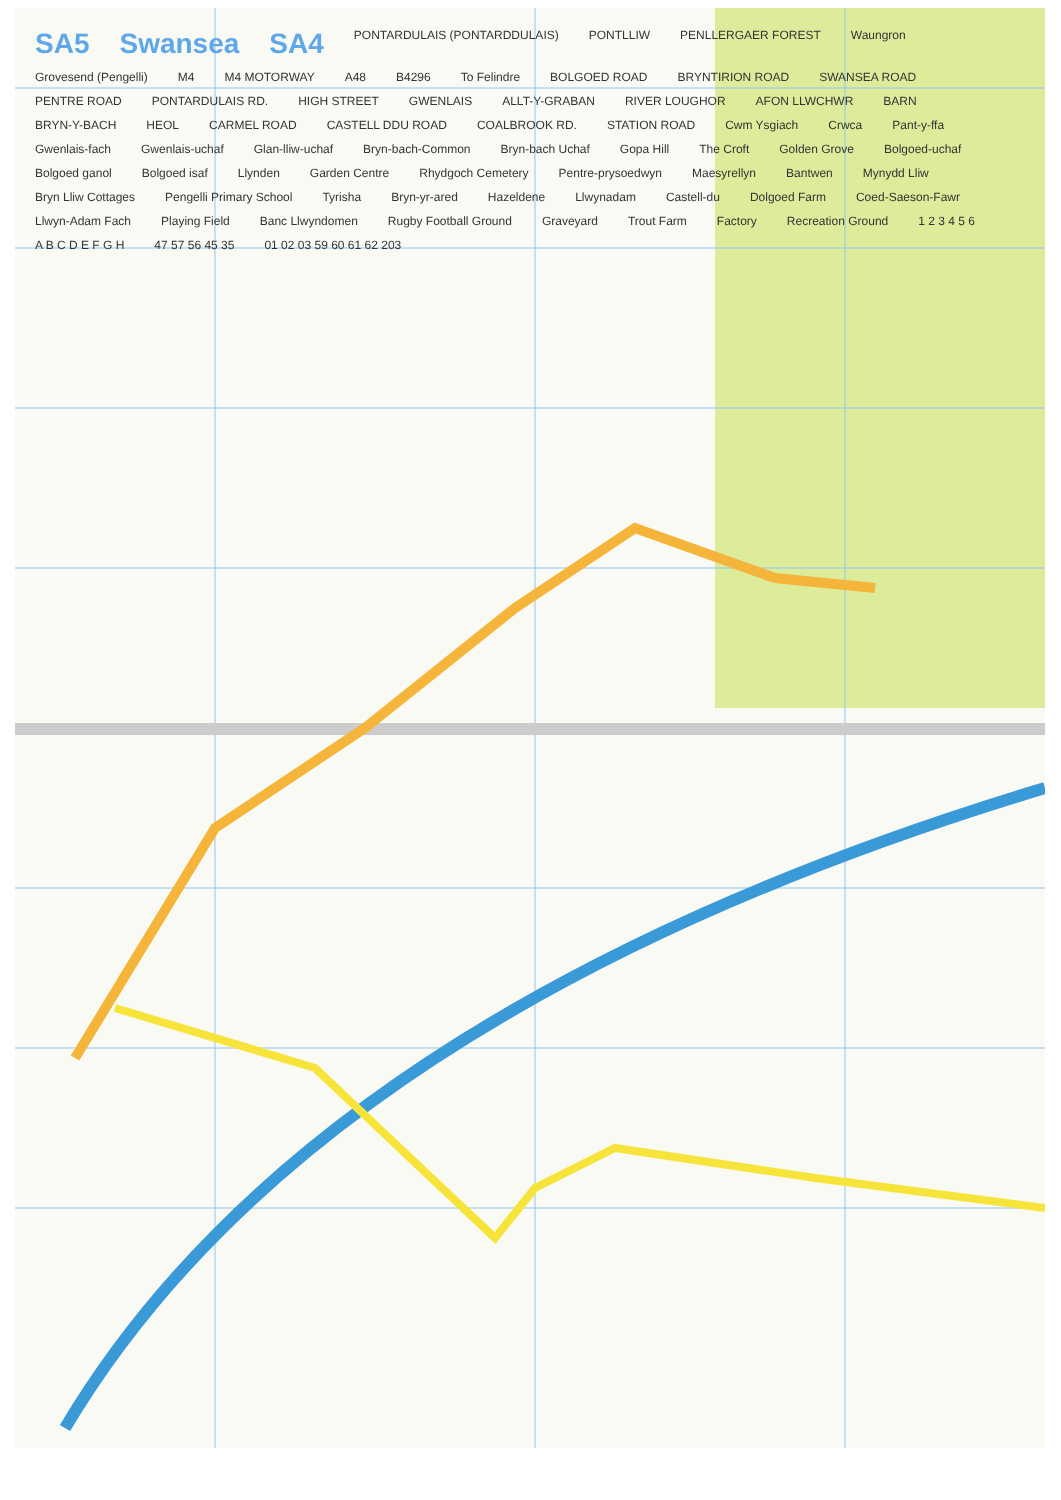SA5 Swansea SA4 PONTARDULAIS (PONTARDDULAIS) PONTLLIW PENLLERGAER FOREST Waungron Grovesend (Pengelli) M4 M4 MOTORWAY A48 B4296 To Felindre BOLGOED ROAD BRYNTIRION ROAD SWANSEA ROAD PENTRE ROAD PONTARDULAIS RD. HIGH STREET GWENLAIS ALLT-Y-GRABAN RIVER LOUGHOR AFON LLWCHWR BARN BRYN-Y-BACH HEOL CARMEL ROAD CASTELL DDU ROAD COALBROOK RD. STATION ROAD Cwm Ysgiach Crwca Pant-y-ffa Gwenlais-fach Gwenlais-uchaf Glan-lliw-uchaf Bryn-bach-Common Bryn-bach Uchaf Gopa Hill The Croft Golden Grove Bolgoed-uchaf Bolgoed ganol Bolgoed isaf Llynden Garden Centre Rhydgoch Cemetery Pentre-prysoedwyn Maesyrellyn Bantwen Mynydd Lliw Bryn Lliw Cottages Pengelli Primary School Tyrisha Bryn-yr-ared Hazeldene Llwynadam Castell-du Dolgoed Farm Coed-Saeson-Fawr Llwyn-Adam Fach Playing Field Banc Llwyndomen Rugby Football Ground Graveyard Trout Farm Factory Recreation Ground 1 2 3 4 5 6 A B C D E F G H 47 57 56 45 35 01 02 03 59 60 61 62 203